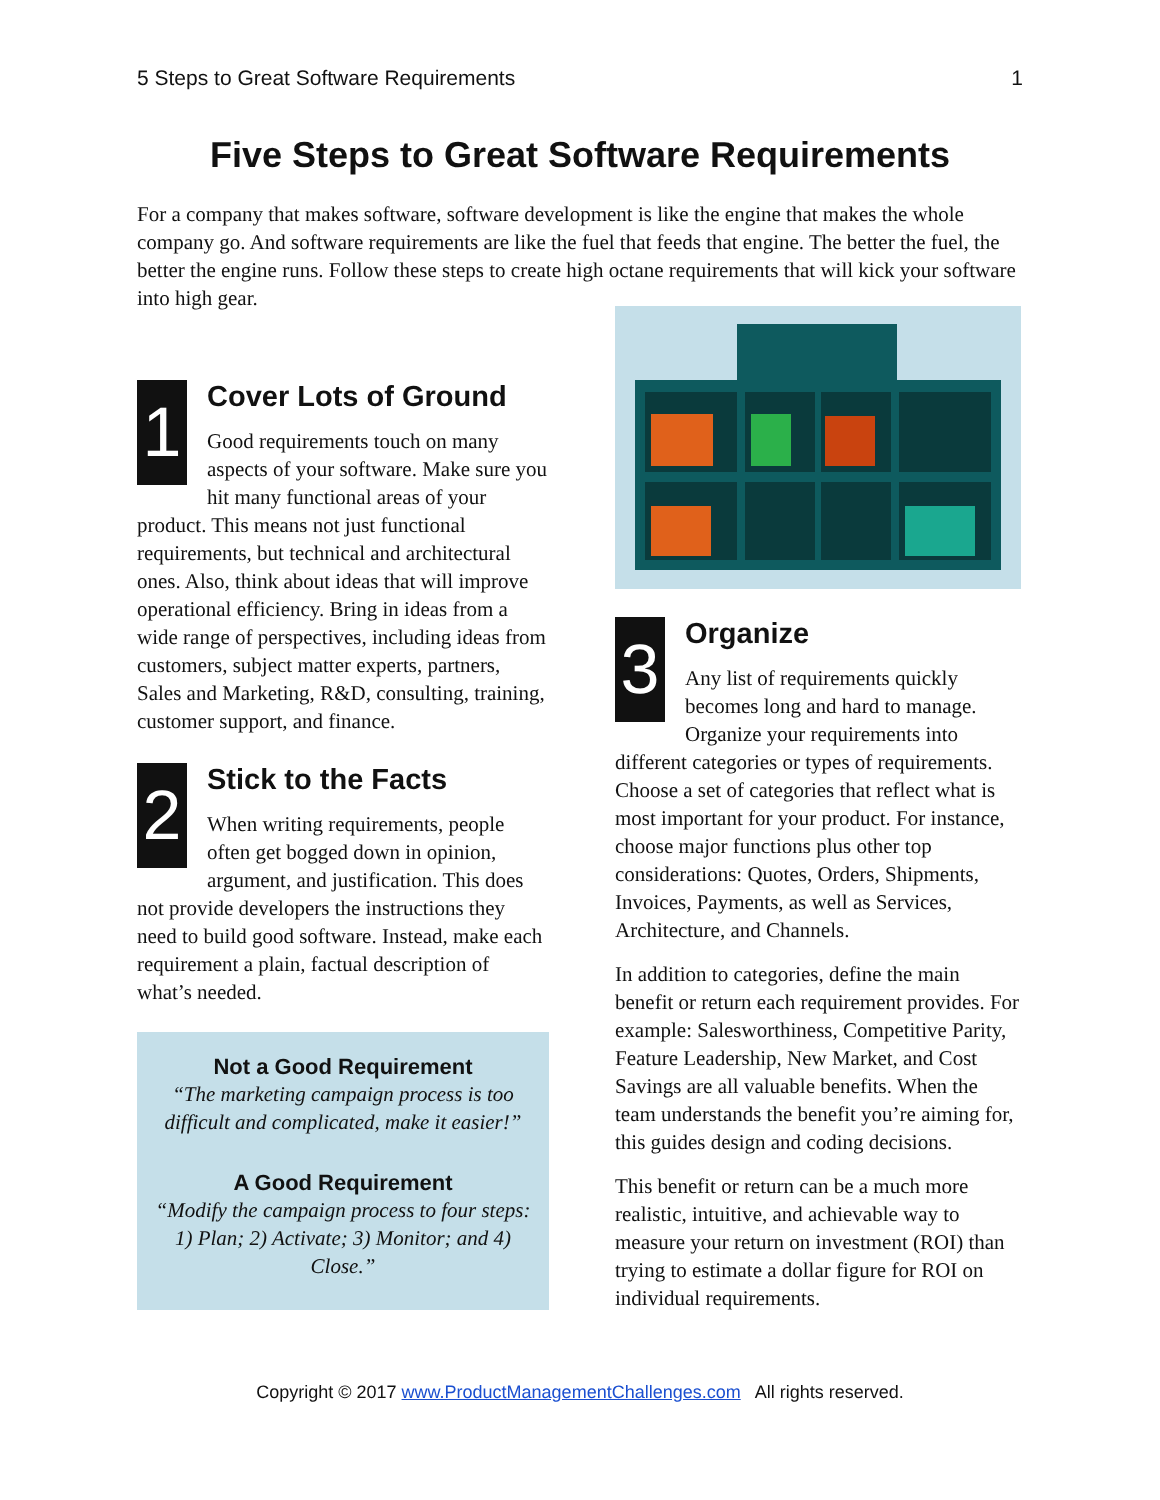5 Steps to Great Software Requirements 1
Five Steps to Great Software Requirements
For a company that makes software, software development is like the engine that makes the whole company go. And software requirements are like the fuel that feeds that engine. The better the fuel, the better the engine runs. Follow these steps to create high octane requirements that will kick your software into high gear.
1
Cover Lots of Ground
Good requirements touch on many aspects of your software. Make sure you hit many functional areas of your product. This means not just functional requirements, but technical and architectural ones. Also, think about ideas that will improve operational efficiency. Bring in ideas from a wide range of perspectives, including ideas from customers, subject matter experts, partners, Sales and Marketing, R&D, consulting, training, customer support, and finance.
2
Stick to the Facts
When writing requirements, people often get bogged down in opinion, argument, and justification. This does not provide developers the instructions they need to build good software. Instead, make each requirement a plain, factual description of what’s needed.
Not a Good Requirement
“The marketing campaign process is too difficult and complicated, make it easier!”
A Good Requirement
“Modify the campaign process to four steps: 1) Plan; 2) Activate; 3) Monitor; and 4) Close.”
3
Organize
Any list of requirements quickly becomes long and hard to manage. Organize your requirements into different categories or types of requirements. Choose a set of categories that reflect what is most important for your product. For instance, choose major functions plus other top considerations: Quotes, Orders, Shipments, Invoices, Payments, as well as Services, Architecture, and Channels.
In addition to categories, define the main benefit or return each requirement provides. For example: Salesworthiness, Competitive Parity, Feature Leadership, New Market, and Cost Savings are all valuable benefits. When the team understands the benefit you’re aiming for, this guides design and coding decisions.
This benefit or return can be a much more realistic, intuitive, and achievable way to measure your return on investment (ROI) than trying to estimate a dollar figure for ROI on individual requirements.
Copyright © 2017 www.ProductManagementChallenges.com All rights reserved.